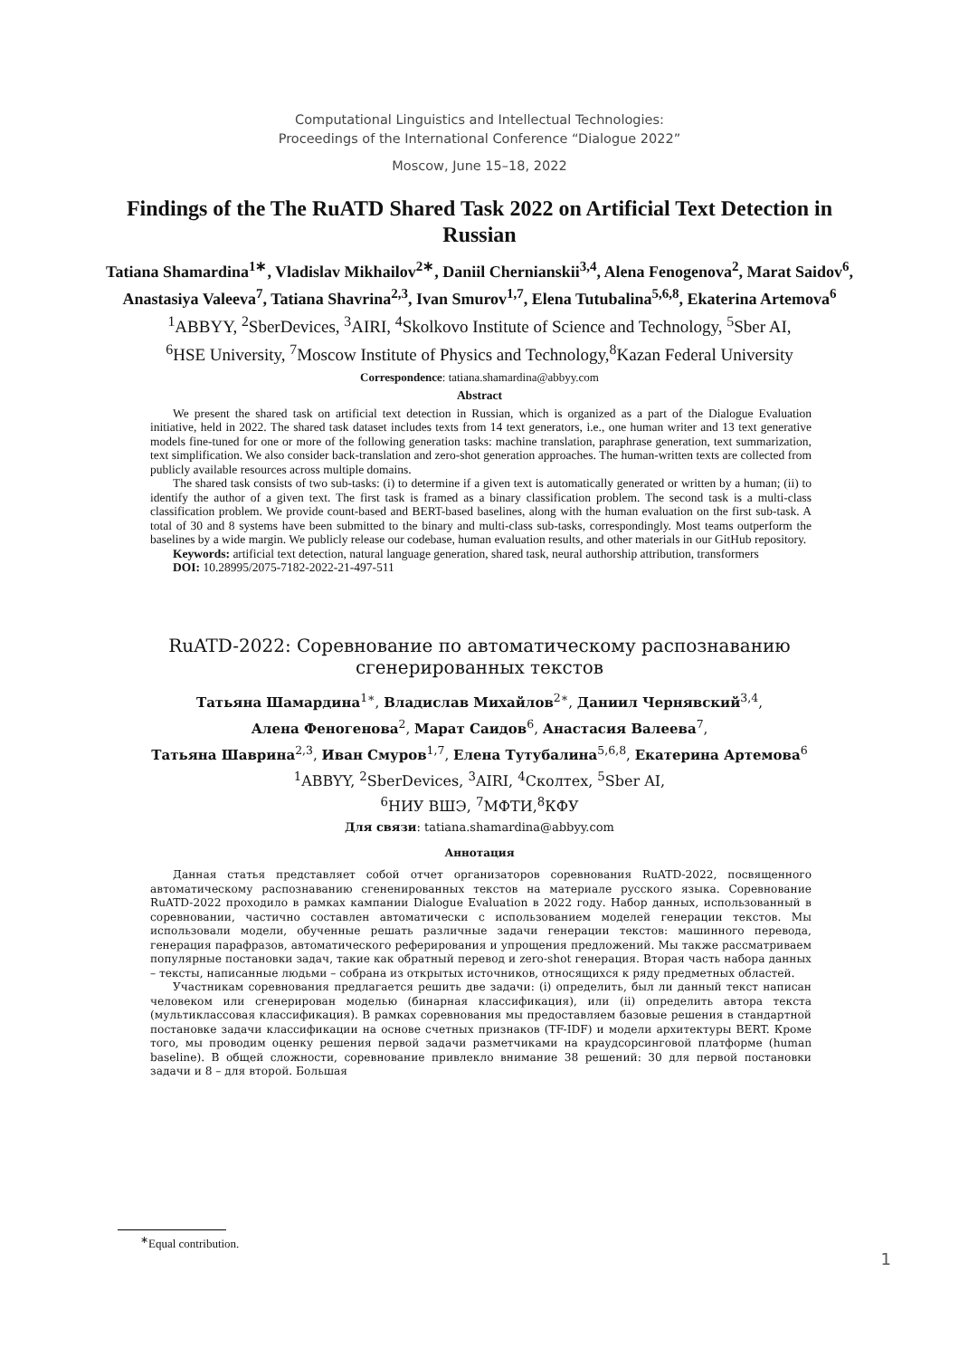Computational Linguistics and Intellectual Technologies:
Proceedings of the International Conference “Dialogue 2022”
Moscow, June 15–18, 2022
Findings of the The RuATD Shared Task 2022 on Artificial Text Detection in Russian
Tatiana Shamardina<sup>1∗</sup>, Vladislav Mikhailov<sup>2∗</sup>, Daniil Chernianskii<sup>3,4</sup>, Alena Fenogenova<sup>2</sup>, Marat Saidov<sup>6</sup>, Anastasiya Valeeva<sup>7</sup>, Tatiana Shavrina<sup>2,3</sup>, Ivan Smurov<sup>1,7</sup>, Elena Tutubalina<sup>5,6,8</sup>, Ekaterina Artemova<sup>6</sup>
<sup>1</sup> ABBYY, <sup>2</sup>SberDevices, <sup>3</sup>AIRI, <sup>4</sup>Skolkovo Institute of Science and Technology, <sup>5</sup>Sber AI,
<sup>6</sup>HSE University, <sup>7</sup>Moscow Institute of Physics and Technology,<sup>8</sup>Kazan Federal University
Correspondence: tatiana.shamardina@abbyy.com
Abstract
We present the shared task on artificial text detection in Russian, which is organized as a part of the Dialogue Evaluation initiative, held in 2022. The shared task dataset includes texts from 14 text generators, i.e., one human writer and 13 text generative models fine-tuned for one or more of the following generation tasks: machine translation, paraphrase generation, text summarization, text simplification. We also consider back-translation and zero-shot generation approaches. The human-written texts are collected from publicly available resources across multiple domains.
The shared task consists of two sub-tasks: (i) to determine if a given text is automatically generated or written by a human; (ii) to identify the author of a given text. The first task is framed as a binary classification problem. The second task is a multi-class classification problem. We provide count-based and BERT-based baselines, along with the human evaluation on the first sub-task. A total of 30 and 8 systems have been submitted to the binary and multi-class sub-tasks, correspondingly. Most teams outperform the baselines by a wide margin. We publicly release our codebase, human evaluation results, and other materials in our GitHub repository.
Keywords: artificial text detection, natural language generation, shared task, neural authorship attribution, transformers
DOI: 10.28995/2075-7182-2022-21-497-511
RuATD-2022: Соревнование по автоматическому распознаванию сгенерированных текстов
Татьяна Шамардина<sup>1∗</sup>, Владислав Михайлов<sup>2∗</sup>, Даниил Чернявский<sup>3,4</sup>,
Алена Феногенова<sup>2</sup>, Марат Саидов<sup>6</sup>, Анастасия Валеева<sup>7</sup>,
Татьяна Шаврина<sup>2,3</sup>, Иван Смуров<sup>1,7</sup>, Елена Тутубалина<sup>5,6,8</sup>, Екатерина Артемова<sup>6</sup>
<sup>1</sup> ABBYY, <sup>2</sup>SberDevices, <sup>3</sup>AIRI, <sup>4</sup>Сколтех, <sup>5</sup>Sber AI,
<sup>6</sup> НИУ ВШЭ, <sup>7</sup>МФТИ,<sup>8</sup>КФУ
Для связи: tatiana.shamardina@abbyy.com
Аннотация
Данная статья представляет собой отчет организаторов соревнования RuATD-2022, посвященного автоматическому распознаванию сгененированных текстов на материале русского языка. Соревнование RuATD-2022 проходило в рамках кампании Dialogue Evaluation в 2022 году. Набор данных, использованный в соревновании, частично составлен автоматически с использованием моделей генерации текстов. Мы использовали модели, обученные решать различные задачи генерации текстов: машинного перевода, генерация парафразов, автоматического реферирования и упрощения предложений. Мы также рассматриваем популярные постановки задач, такие как обратный перевод и zero-shot генерация. Вторая часть набора данных – тексты, написанные людьми – собрана из открытых источников, относящихся к ряду предметных областей.
Участникам соревнования предлагается решить две задачи: (i) определить, был ли данный текст написан человеком или сгенерирован моделью (бинарная классификация), или (ii) определить автора текста (мультиклассовая классификация). В рамках соревнования мы предоставляем базовые решения в стандартной постановке задачи классификации на основе счетных признаков (TF-IDF) и модели архитектуры BERT. Кроме того, мы проводим оценку решения первой задачи разметчиками на краудсорсинговой платформе (human baseline). В общей сложности, соревнование привлекло внимание 38 решений: 30 для первой постановки задачи и 8 – для второй. Большая
<sup>∗</sup>Equal contribution.
1